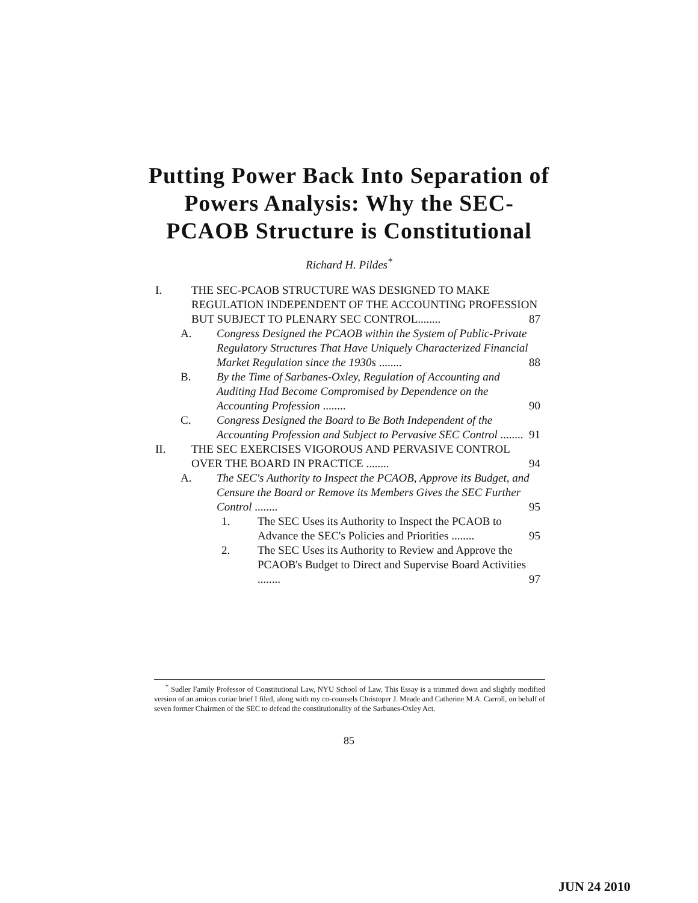Putting Power Back Into Separation of Powers Analysis: Why the SEC-PCAOB Structure is Constitutional
Richard H. Pildes<sup>*</sup>
I. THE SEC-PCAOB STRUCTURE WAS DESIGNED TO MAKE REGULATION INDEPENDENT OF THE ACCOUNTING PROFESSION BUT SUBJECT TO PLENARY SEC CONTROL........ 87
A. Congress Designed the PCAOB within the System of Public-Private Regulatory Structures That Have Uniquely Characterized Financial Market Regulation since the 1930s ........ 88
B. By the Time of Sarbanes-Oxley, Regulation of Accounting and Auditing Had Become Compromised by Dependence on the Accounting Profession ........ 90
C. Congress Designed the Board to Be Both Independent of the Accounting Profession and Subject to Pervasive SEC Control ........ 91
II. THE SEC EXERCISES VIGOROUS AND PERVASIVE CONTROL OVER THE BOARD IN PRACTICE ........ 94
A. The SEC's Authority to Inspect the PCAOB, Approve its Budget, and Censure the Board or Remove its Members Gives the SEC Further Control ........ 95
1. The SEC Uses its Authority to Inspect the PCAOB to Advance the SEC's Policies and Priorities ........ 95
2. The SEC Uses its Authority to Review and Approve the PCAOB's Budget to Direct and Supervise Board Activities ........ 97
<sup>*</sup> Sudler Family Professor of Constitutional Law, NYU School of Law. This Essay is a trimmed down and slightly modified version of an amicus curiae brief I filed, along with my co-counsels Christoper J. Meade and Catherine M.A. Carroll, on behalf of seven former Chairmen of the SEC to defend the constitutionality of the Sarbanes-Oxley Act.
85
JUN 24 2010